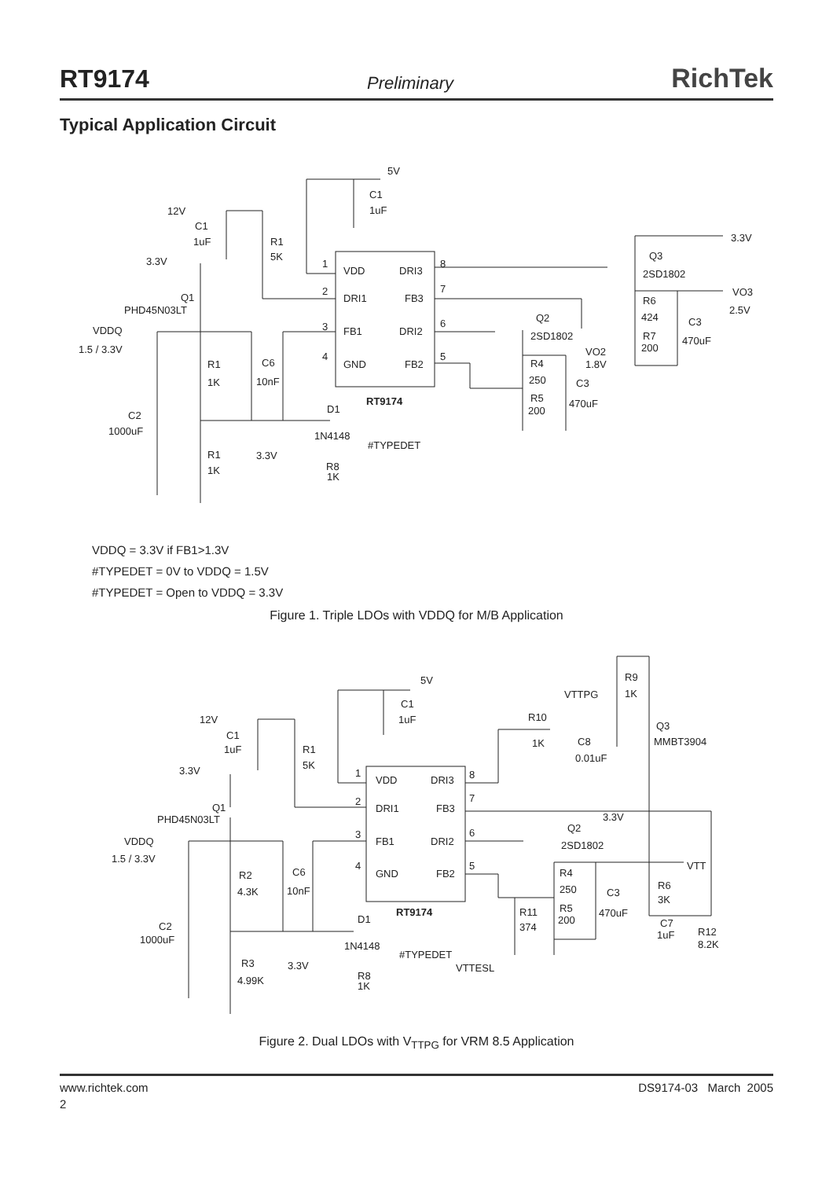RT9174 Preliminary RichTek
Typical Application Circuit
5V
C1
1uF
12V
C1
1uF
R1
5K
3.3V
1
VDD
DRI3
8
2
DRI1
FB3
7
Q1
PHD45N03LT
3
FB1
DRI2
6
VDDQ
1.5 / 3.3V
4
GND
FB2
5
R1
1K
C6
10nF
RT9174
D1
1N4148
C2
1000uF
#TYPEDET
R1
1K
3.3V
R8
1K
3.3V
Q3
2SD1802
VO3
2.5V
R6
424
C3
470uF
R7
200
Q2
2SD1802
VO2
1.8V
R4
250
C3
R5
200
470uF
VDDQ = 3.3V if FB1>1.3V
#TYPEDET = 0V to VDDQ = 1.5V
#TYPEDET = Open to VDDQ = 3.3V
Figure 1. Triple LDOs with VDDQ for M/B Application
5V
C1
1uF
12V
C1
1uF
R1
5K
3.3V
1
VDD
DRI3
8
2
DRI1
FB3
7
Q1
PHD45N03LT
3
FB1
DRI2
6
VDDQ
1.5 / 3.3V
4
GND
FB2
5
R2
4.3K
C6
10nF
RT9174
D1
1N4148
C2
1000uF
#TYPEDET
R3
4.99K
3.3V
R8
1K
R9
1K
VTTPG
R10
1K
C8
0.01uF
Q3
MMBT3904
3.3V
Q2
2SD1802
VTT
R4
250
C3
R11
374
R5
200
470uF
R6
3K
C7
1uF
R12
8.2K
VTTESL
Figure 2. Dual LDOs with V<sub>TTPG</sub> for VRM 8.5 Application
www.richtek.com DS9174-03 March 2005
2